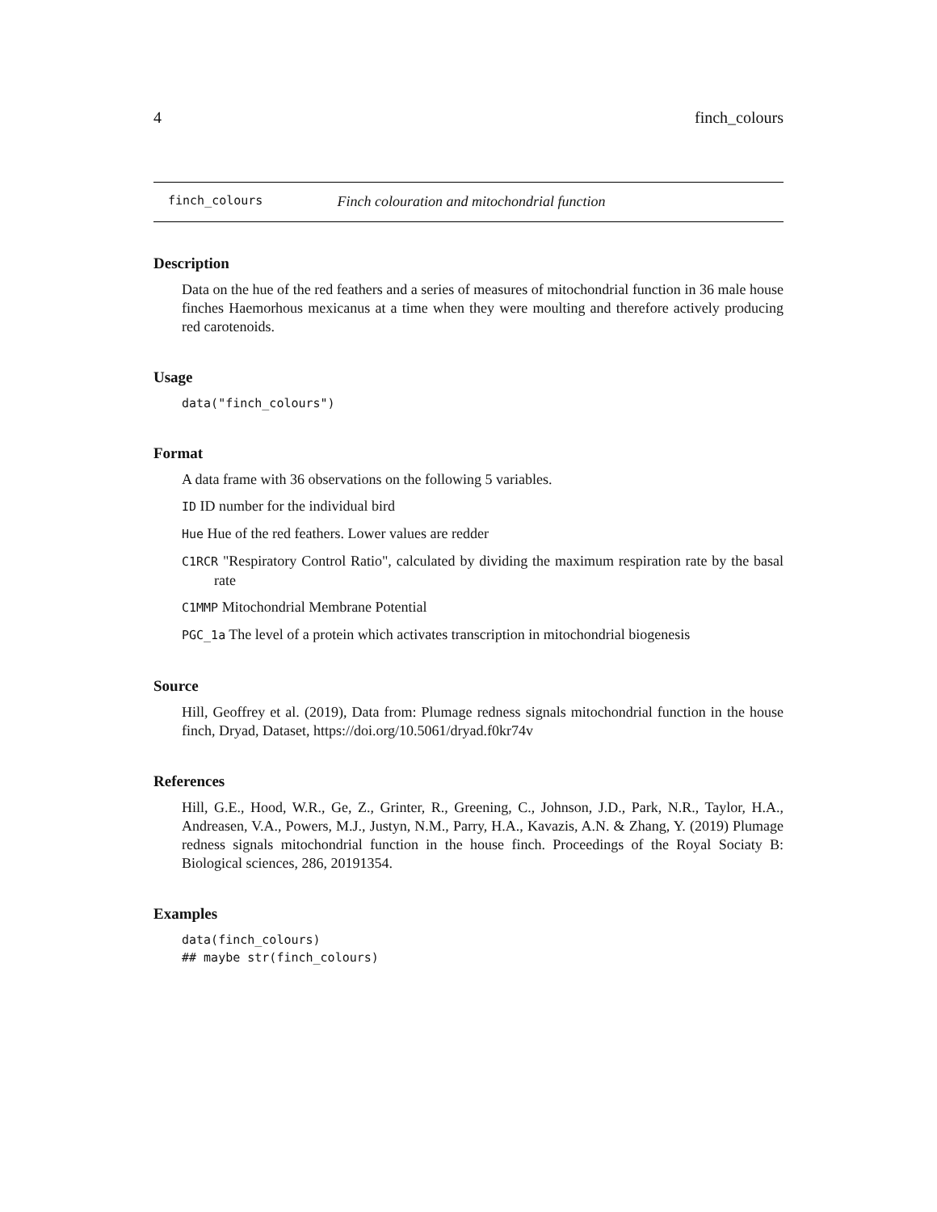4 finch_colours
finch_colours Finch colouration and mitochondrial function
Description
Data on the hue of the red feathers and a series of measures of mitochondrial function in 36 male house finches Haemorhous mexicanus at a time when they were moulting and therefore actively producing red carotenoids.
Usage
data("finch_colours")
Format
A data frame with 36 observations on the following 5 variables.
ID ID number for the individual bird
Hue Hue of the red feathers. Lower values are redder
C1RCR "Respiratory Control Ratio", calculated by dividing the maximum respiration rate by the basal rate
C1MMP Mitochondrial Membrane Potential
PGC_1a The level of a protein which activates transcription in mitochondrial biogenesis
Source
Hill, Geoffrey et al. (2019), Data from: Plumage redness signals mitochondrial function in the house finch, Dryad, Dataset, https://doi.org/10.5061/dryad.f0kr74v
References
Hill, G.E., Hood, W.R., Ge, Z., Grinter, R., Greening, C., Johnson, J.D., Park, N.R., Taylor, H.A., Andreasen, V.A., Powers, M.J., Justyn, N.M., Parry, H.A., Kavazis, A.N. & Zhang, Y. (2019) Plumage redness signals mitochondrial function in the house finch. Proceedings of the Royal Sociaty B: Biological sciences, 286, 20191354.
Examples
data(finch_colours)
## maybe str(finch_colours)